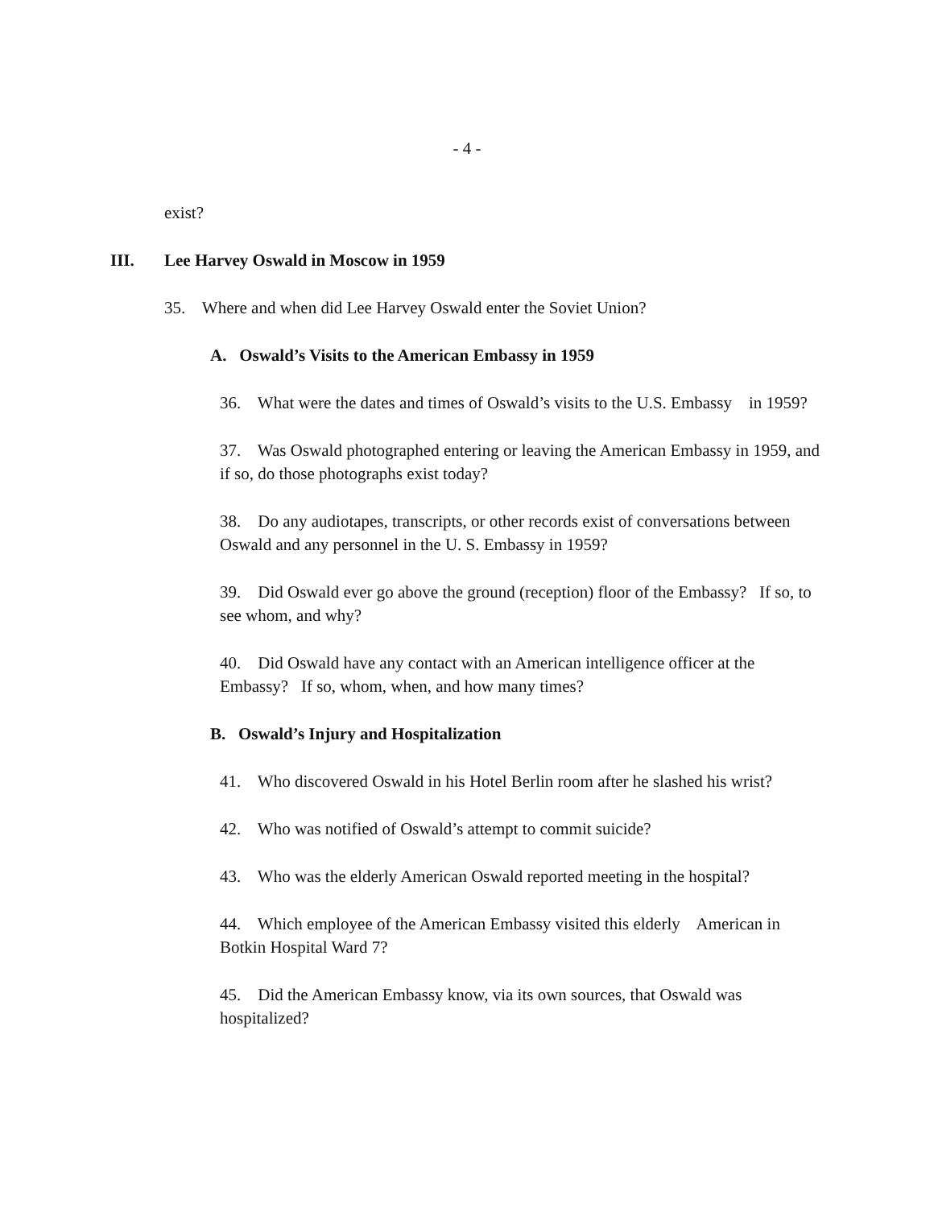- 4 -
exist?
III. Lee Harvey Oswald in Moscow in 1959
35. Where and when did Lee Harvey Oswald enter the Soviet Union?
A. Oswald’s Visits to the American Embassy in 1959
36. What were the dates and times of Oswald’s visits to the U.S. Embassy in 1959?
37. Was Oswald photographed entering or leaving the American Embassy in 1959, and if so, do those photographs exist today?
38. Do any audiotapes, transcripts, or other records exist of conversations between Oswald and any personnel in the U. S. Embassy in 1959?
39. Did Oswald ever go above the ground (reception) floor of the Embassy? If so, to see whom, and why?
40. Did Oswald have any contact with an American intelligence officer at the Embassy? If so, whom, when, and how many times?
B. Oswald’s Injury and Hospitalization
41. Who discovered Oswald in his Hotel Berlin room after he slashed his wrist?
42. Who was notified of Oswald’s attempt to commit suicide?
43. Who was the elderly American Oswald reported meeting in the hospital?
44. Which employee of the American Embassy visited this elderly American in Botkin Hospital Ward 7?
45. Did the American Embassy know, via its own sources, that Oswald was hospitalized?